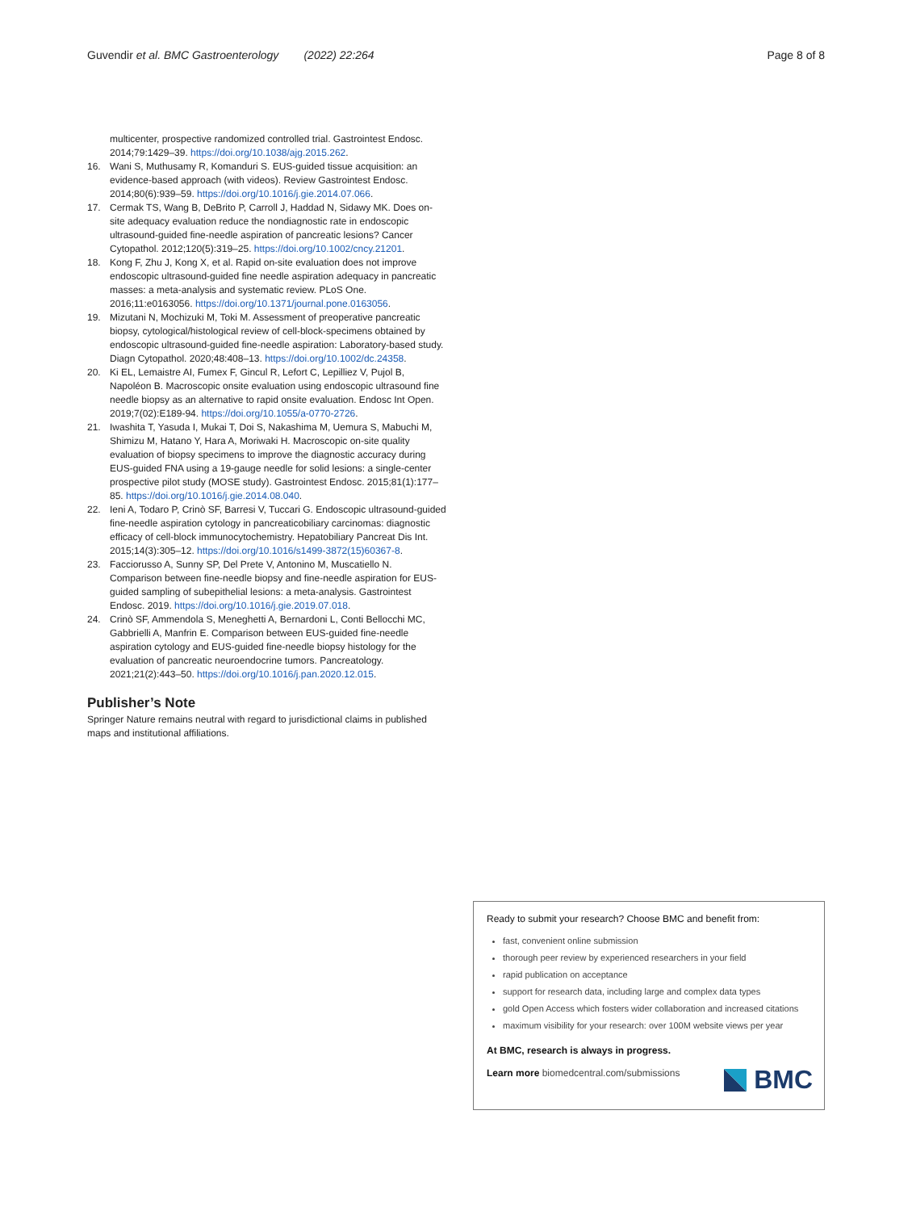Guvendir et al. BMC Gastroenterology (2022) 22:264 Page 8 of 8
multicenter, prospective randomized controlled trial. Gastrointest Endosc. 2014;79:1429–39. https://doi.org/10.1038/ajg.2015.262.
16. Wani S, Muthusamy R, Komanduri S. EUS-guided tissue acquisition: an evidence-based approach (with videos). Review Gastrointest Endosc. 2014;80(6):939–59. https://doi.org/10.1016/j.gie.2014.07.066.
17. Cermak TS, Wang B, DeBrito P, Carroll J, Haddad N, Sidawy MK. Does on-site adequacy evaluation reduce the nondiagnostic rate in endoscopic ultrasound-guided fine-needle aspiration of pancreatic lesions? Cancer Cytopathol. 2012;120(5):319–25. https://doi.org/10.1002/cncy.21201.
18. Kong F, Zhu J, Kong X, et al. Rapid on-site evaluation does not improve endoscopic ultrasound-guided fine needle aspiration adequacy in pancreatic masses: a meta-analysis and systematic review. PLoS One. 2016;11:e0163056. https://doi.org/10.1371/journal.pone.0163056.
19. Mizutani N, Mochizuki M, Toki M. Assessment of preoperative pancreatic biopsy, cytological/histological review of cell-block-specimens obtained by endoscopic ultrasound-guided fine-needle aspiration: Laboratory-based study. Diagn Cytopathol. 2020;48:408–13. https://doi.org/10.1002/dc.24358.
20. Ki EL, Lemaistre AI, Fumex F, Gincul R, Lefort C, Lepilliez V, Pujol B, Napoléon B. Macroscopic onsite evaluation using endoscopic ultrasound fine needle biopsy as an alternative to rapid onsite evaluation. Endosc Int Open. 2019;7(02):E189-94. https://doi.org/10.1055/a-0770-2726.
21. Iwashita T, Yasuda I, Mukai T, Doi S, Nakashima M, Uemura S, Mabuchi M, Shimizu M, Hatano Y, Hara A, Moriwaki H. Macroscopic on-site quality evaluation of biopsy specimens to improve the diagnostic accuracy during EUS-guided FNA using a 19-gauge needle for solid lesions: a single-center prospective pilot study (MOSE study). Gastrointest Endosc. 2015;81(1):177–85. https://doi.org/10.1016/j.gie.2014.08.040.
22. Ieni A, Todaro P, Crinò SF, Barresi V, Tuccari G. Endoscopic ultrasound-guided fine-needle aspiration cytology in pancreaticobiliary carcinomas: diagnostic efficacy of cell-block immunocytochemistry. Hepatobiliary Pancreat Dis Int. 2015;14(3):305–12. https://doi.org/10.1016/s1499-3872(15)60367-8.
23. Facciorusso A, Sunny SP, Del Prete V, Antonino M, Muscatiello N. Comparison between fine-needle biopsy and fine-needle aspiration for EUS-guided sampling of subepithelial lesions: a meta-analysis. Gastrointest Endosc. 2019. https://doi.org/10.1016/j.gie.2019.07.018.
24. Crinò SF, Ammendola S, Meneghetti A, Bernardoni L, Conti Bellocchi MC, Gabbrielli A, Manfrin E. Comparison between EUS-guided fine-needle aspiration cytology and EUS-guided fine-needle biopsy histology for the evaluation of pancreatic neuroendocrine tumors. Pancreatology. 2021;21(2):443–50. https://doi.org/10.1016/j.pan.2020.12.015.
Publisher’s Note
Springer Nature remains neutral with regard to jurisdictional claims in published maps and institutional affiliations.
Ready to submit your research? Choose BMC and benefit from:
fast, convenient online submission
thorough peer review by experienced researchers in your field
rapid publication on acceptance
support for research data, including large and complex data types
gold Open Access which fosters wider collaboration and increased citations
maximum visibility for your research: over 100M website views per year
At BMC, research is always in progress.
Learn more biomedcentral.com/submissions
BMC